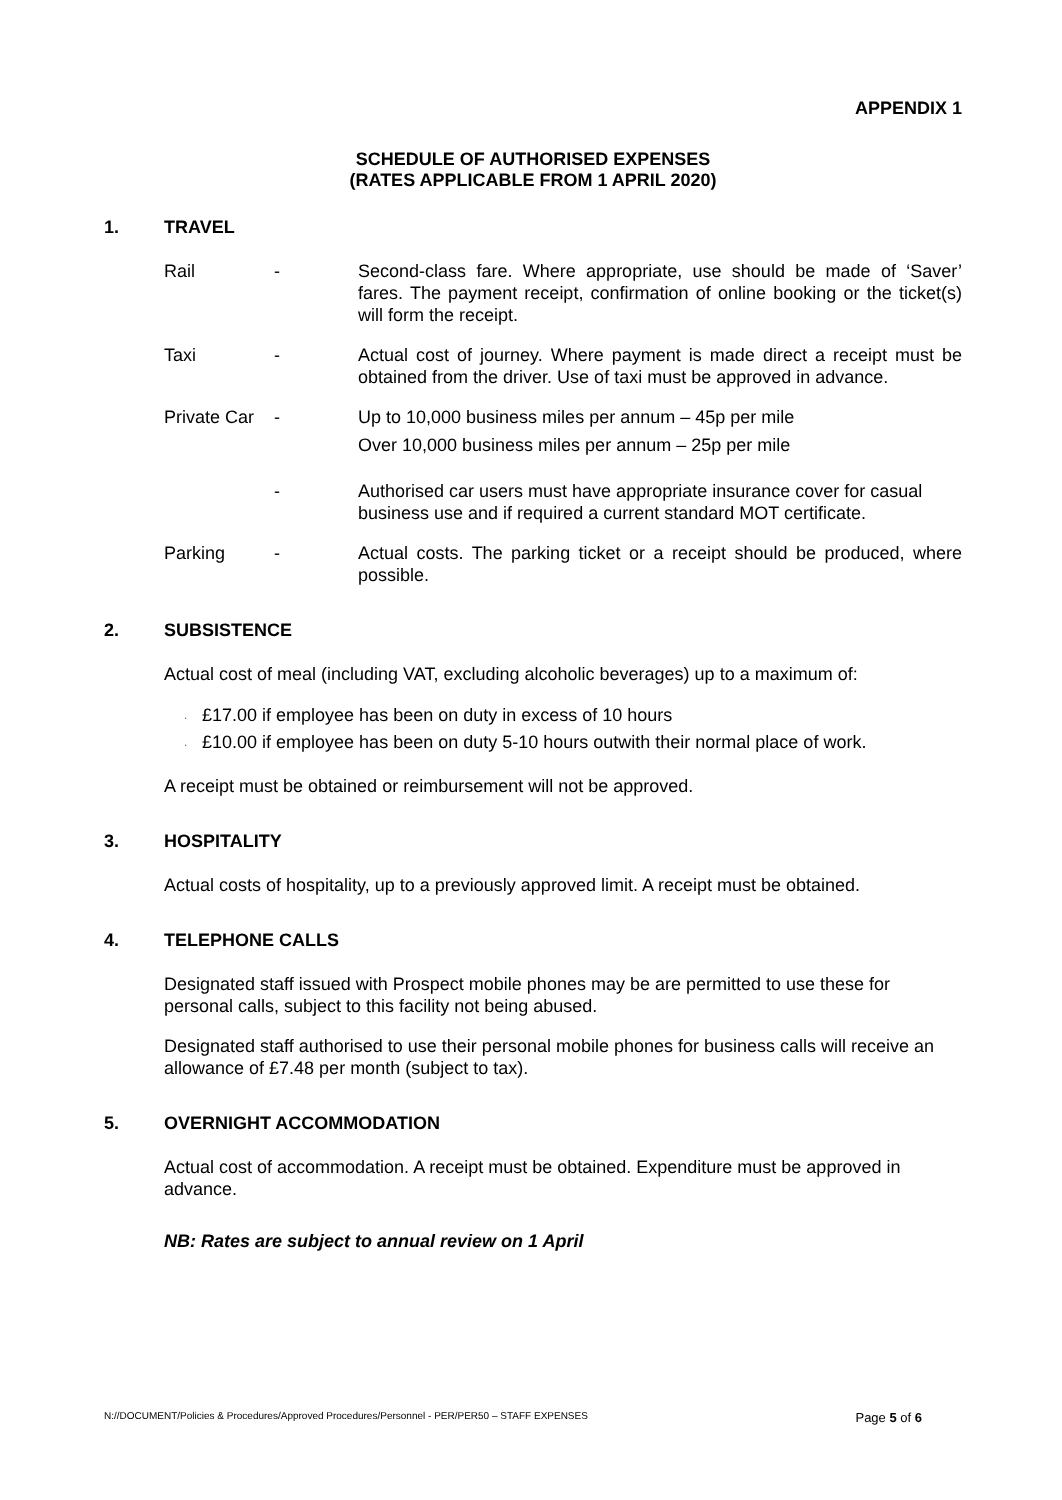APPENDIX 1
SCHEDULE OF AUTHORISED EXPENSES
(RATES APPLICABLE FROM 1 APRIL 2020)
1. TRAVEL
Rail - Second-class fare. Where appropriate, use should be made of ‘Saver’ fares. The payment receipt, confirmation of online booking or the ticket(s) will form the receipt.
Taxi - Actual cost of journey. Where payment is made direct a receipt must be obtained from the driver. Use of taxi must be approved in advance.
Private Car
- Up to 10,000 business miles per annum – 45p per mile
Over 10,000 business miles per annum – 25p per mile
- Authorised car users must have appropriate insurance cover for casual business use and if required a current standard MOT certificate.
Parking - Actual costs. The parking ticket or a receipt should be produced, where possible.
2. SUBSISTENCE
Actual cost of meal (including VAT, excluding alcoholic beverages) up to a maximum of:
· £17.00 if employee has been on duty in excess of 10 hours
· £10.00 if employee has been on duty 5-10 hours outwith their normal place of work.
A receipt must be obtained or reimbursement will not be approved.
3. HOSPITALITY
Actual costs of hospitality, up to a previously approved limit. A receipt must be obtained.
4. TELEPHONE CALLS
Designated staff issued with Prospect mobile phones may be are permitted to use these for personal calls, subject to this facility not being abused.
Designated staff authorised to use their personal mobile phones for business calls will receive an allowance of £7.48 per month (subject to tax).
5. OVERNIGHT ACCOMMODATION
Actual cost of accommodation. A receipt must be obtained. Expenditure must be approved in advance.
NB: Rates are subject to annual review on 1 April
N://DOCUMENT/Policies & Procedures/Approved Procedures/Personnel - PER/PER50 – STAFF EXPENSES Page 5 of 6